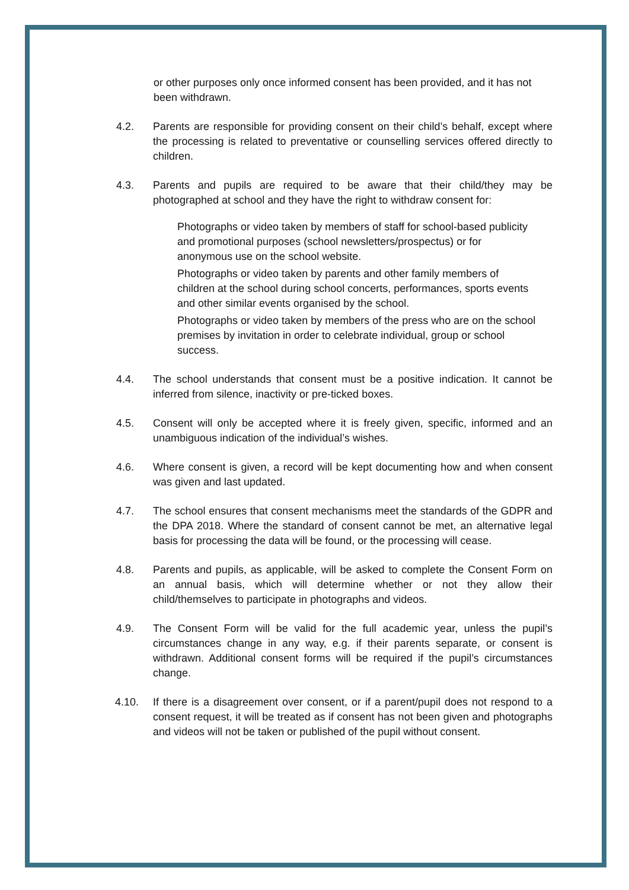or other purposes only once informed consent has been provided, and it has not been withdrawn.
4.2. Parents are responsible for providing consent on their child’s behalf, except where the processing is related to preventative or counselling services offered directly to children.
4.3. Parents and pupils are required to be aware that their child/they may be photographed at school and they have the right to withdraw consent for:
Photographs or video taken by members of staff for school-based publicity and promotional purposes (school newsletters/prospectus) or for anonymous use on the school website.
Photographs or video taken by parents and other family members of children at the school during school concerts, performances, sports events and other similar events organised by the school.
Photographs or video taken by members of the press who are on the school premises by invitation in order to celebrate individual, group or school success.
4.4. The school understands that consent must be a positive indication. It cannot be inferred from silence, inactivity or pre-ticked boxes.
4.5. Consent will only be accepted where it is freely given, specific, informed and an unambiguous indication of the individual’s wishes.
4.6. Where consent is given, a record will be kept documenting how and when consent was given and last updated.
4.7. The school ensures that consent mechanisms meet the standards of the GDPR and the DPA 2018. Where the standard of consent cannot be met, an alternative legal basis for processing the data will be found, or the processing will cease.
4.8. Parents and pupils, as applicable, will be asked to complete the Consent Form on an annual basis, which will determine whether or not they allow their child/themselves to participate in photographs and videos.
4.9. The Consent Form will be valid for the full academic year, unless the pupil’s circumstances change in any way, e.g. if their parents separate, or consent is withdrawn. Additional consent forms will be required if the pupil’s circumstances change.
4.10. If there is a disagreement over consent, or if a parent/pupil does not respond to a consent request, it will be treated as if consent has not been given and photographs and videos will not be taken or published of the pupil without consent.